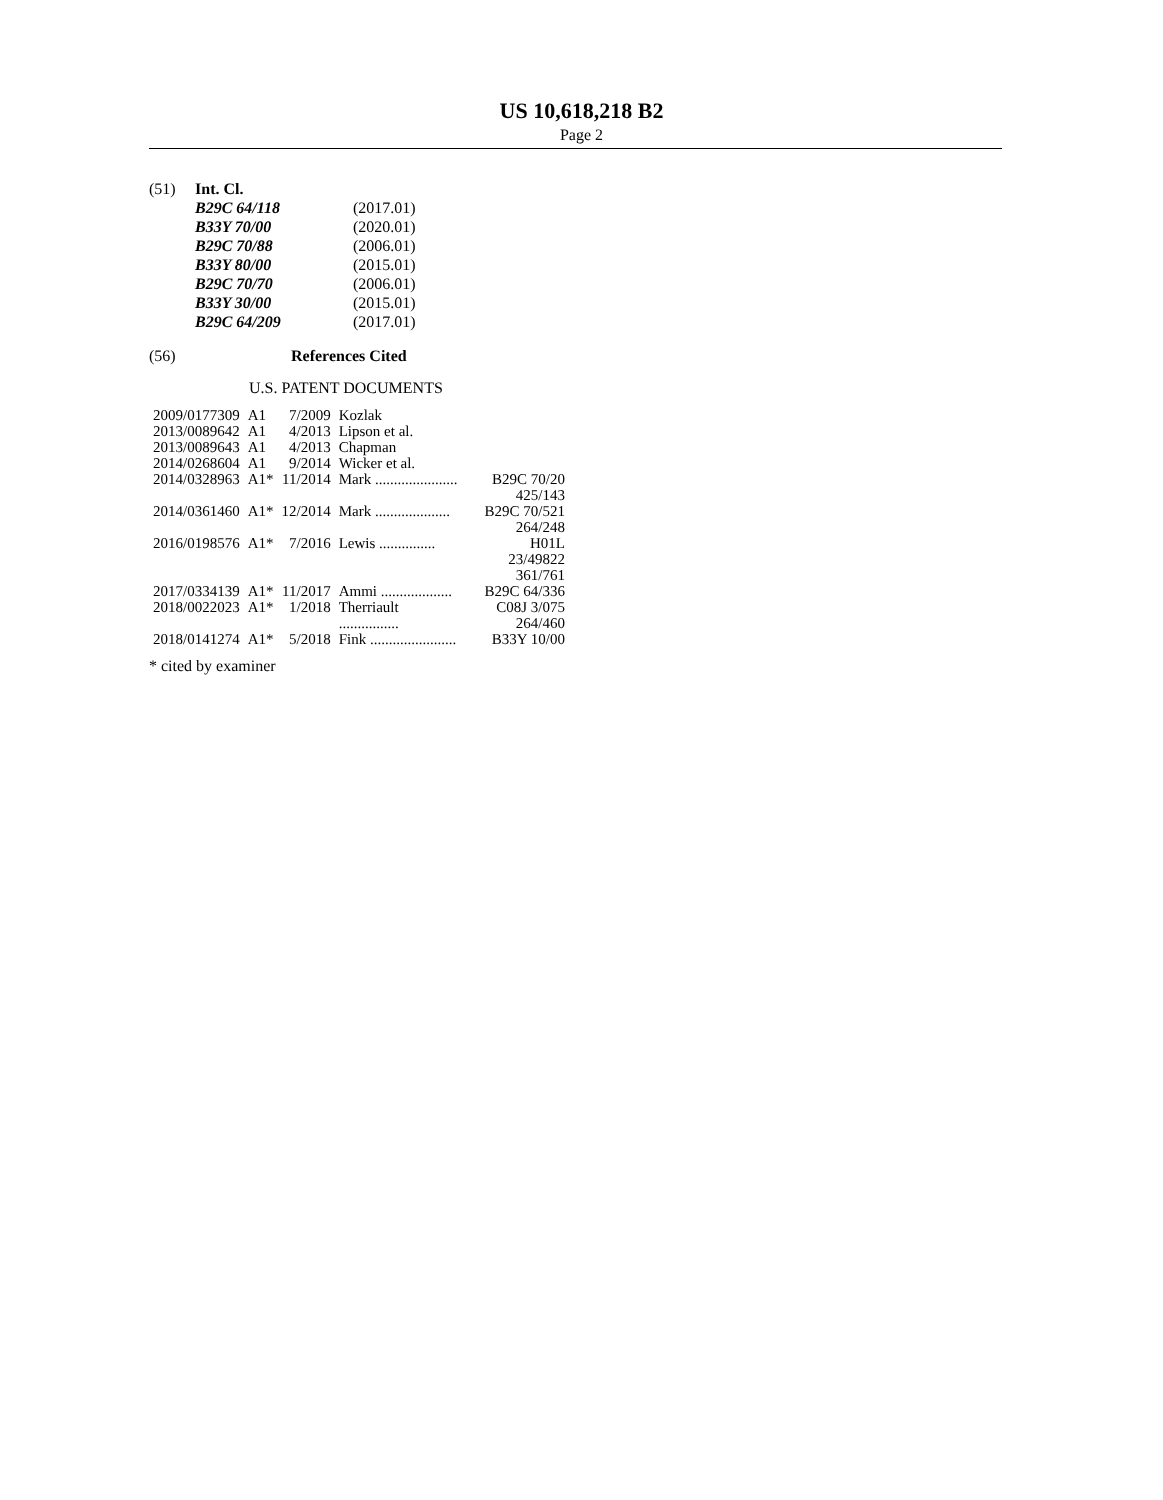US 10,618,218 B2
Page 2
| (51) | Int. Cl. | |
| | B29C 64/118 | (2017.01) |
| | B33Y 70/00 | (2020.01) |
| | B29C 70/88 | (2006.01) |
| | B33Y 80/00 | (2015.01) |
| | B29C 70/70 | (2006.01) |
| | B33Y 30/00 | (2015.01) |
| | B29C 64/209 | (2017.01) |
(56) References Cited
U.S. PATENT DOCUMENTS
| 2009/0177309 | A1 | 7/2009 | Kozlak | |
| 2013/0089642 | A1 | 4/2013 | Lipson et al. | |
| 2013/0089643 | A1 | 4/2013 | Chapman | |
| 2014/0268604 | A1 | 9/2014 | Wicker et al. | |
| 2014/0328963 | A1* | 11/2014 | Mark ...................... | B29C 70/20 425/143 |
| 2014/0361460 | A1* | 12/2014 | Mark .................... | B29C 70/521 264/248 |
| 2016/0198576 | A1* | 7/2016 | Lewis ............... | H01L 23/49822 361/761 |
| 2017/0334139 | A1* | 11/2017 | Ammi ................... | B29C 64/336 |
| 2018/0022023 | A1* | 1/2018 | Therriault ................ | C08J 3/075 264/460 |
| 2018/0141274 | A1* | 5/2018 | Fink ....................... | B33Y 10/00 |
* cited by examiner